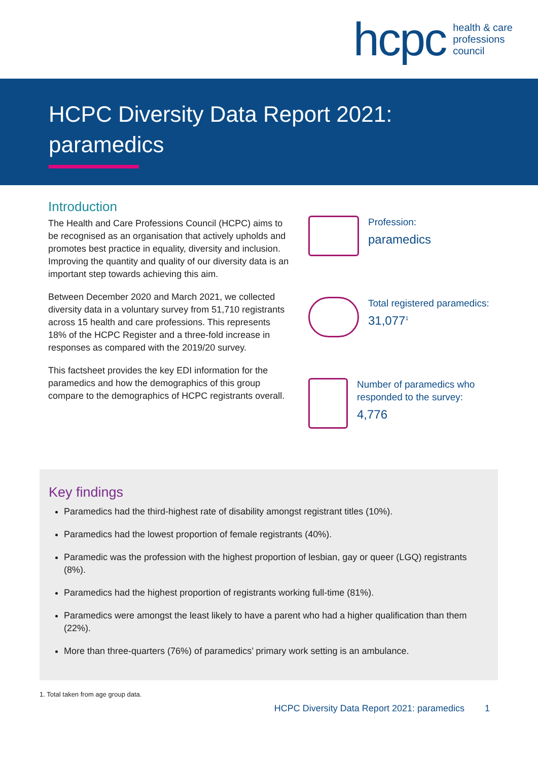hcpc health & care
professions
council
HCPC Diversity Data Report 2021:
paramedics
Introduction
The Health and Care Professions Council (HCPC) aims to be recognised as an organisation that actively upholds and promotes best practice in equality, diversity and inclusion. Improving the quantity and quality of our diversity data is an important step towards achieving this aim.
Between December 2020 and March 2021, we collected diversity data in a voluntary survey from 51,710 registrants across 15 health and care professions. This represents 18% of the HCPC Register and a three-fold increase in responses as compared with the 2019/20 survey.
This factsheet provides the key EDI information for the paramedics and how the demographics of this group compare to the demographics of HCPC registrants overall.
Profession:
paramedics
Total registered paramedics:
31,077<sup>1</sup>
Number of paramedics who
responded to the survey:
4,776
Key findings
Paramedics had the third-highest rate of disability amongst registrant titles (10%).
Paramedics had the lowest proportion of female registrants (40%).
Paramedic was the profession with the highest proportion of lesbian, gay or queer (LGQ) registrants (8%).
Paramedics had the highest proportion of registrants working full-time (81%).
Paramedics were amongst the least likely to have a parent who had a higher qualification than them (22%).
More than three-quarters (76%) of paramedics’ primary work setting is an ambulance.
1. Total taken from age group data.
HCPC Diversity Data Report 2021: paramedics 1